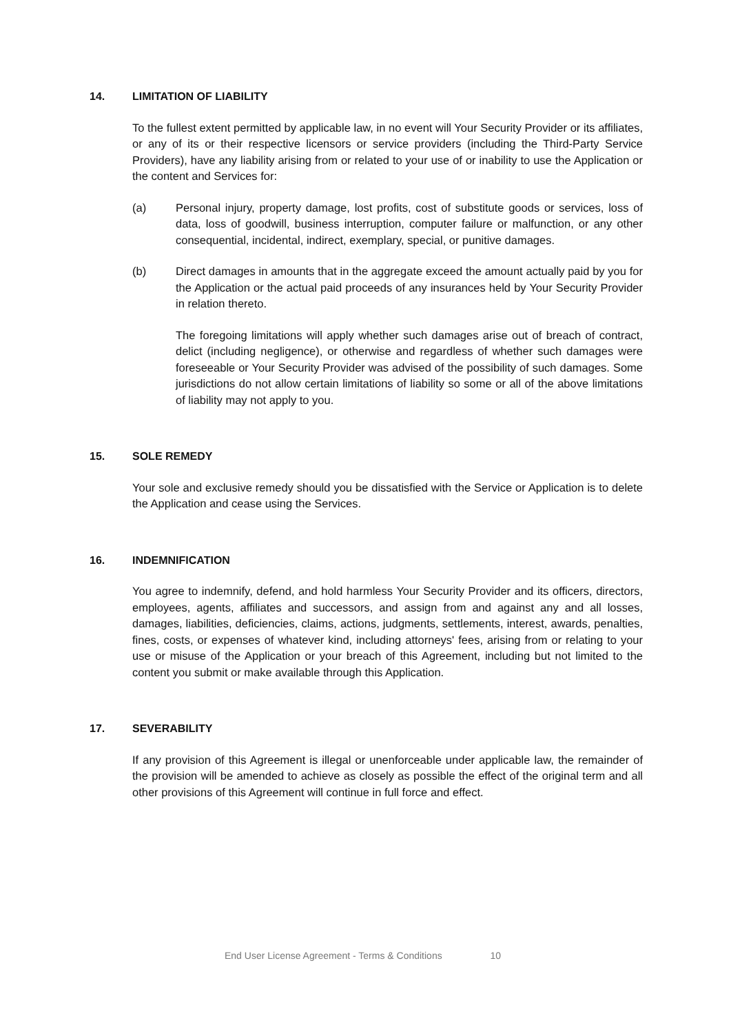14. LIMITATION OF LIABILITY
To the fullest extent permitted by applicable law, in no event will Your Security Provider or its affiliates, or any of its or their respective licensors or service providers (including the Third-Party Service Providers), have any liability arising from or related to your use of or inability to use the Application or the content and Services for:
(a) Personal injury, property damage, lost profits, cost of substitute goods or services, loss of data, loss of goodwill, business interruption, computer failure or malfunction, or any other consequential, incidental, indirect, exemplary, special, or punitive damages.
(b) Direct damages in amounts that in the aggregate exceed the amount actually paid by you for the Application or the actual paid proceeds of any insurances held by Your Security Provider in relation thereto.
The foregoing limitations will apply whether such damages arise out of breach of contract, delict (including negligence), or otherwise and regardless of whether such damages were foreseeable or Your Security Provider was advised of the possibility of such damages. Some jurisdictions do not allow certain limitations of liability so some or all of the above limitations of liability may not apply to you.
15. SOLE REMEDY
Your sole and exclusive remedy should you be dissatisfied with the Service or Application is to delete the Application and cease using the Services.
16. INDEMNIFICATION
You agree to indemnify, defend, and hold harmless Your Security Provider and its officers, directors, employees, agents, affiliates and successors, and assign from and against any and all losses, damages, liabilities, deficiencies, claims, actions, judgments, settlements, interest, awards, penalties, fines, costs, or expenses of whatever kind, including attorneys' fees, arising from or relating to your use or misuse of the Application or your breach of this Agreement, including but not limited to the content you submit or make available through this Application.
17. SEVERABILITY
If any provision of this Agreement is illegal or unenforceable under applicable law, the remainder of the provision will be amended to achieve as closely as possible the effect of the original term and all other provisions of this Agreement will continue in full force and effect.
End User License Agreement - Terms & Conditions 10